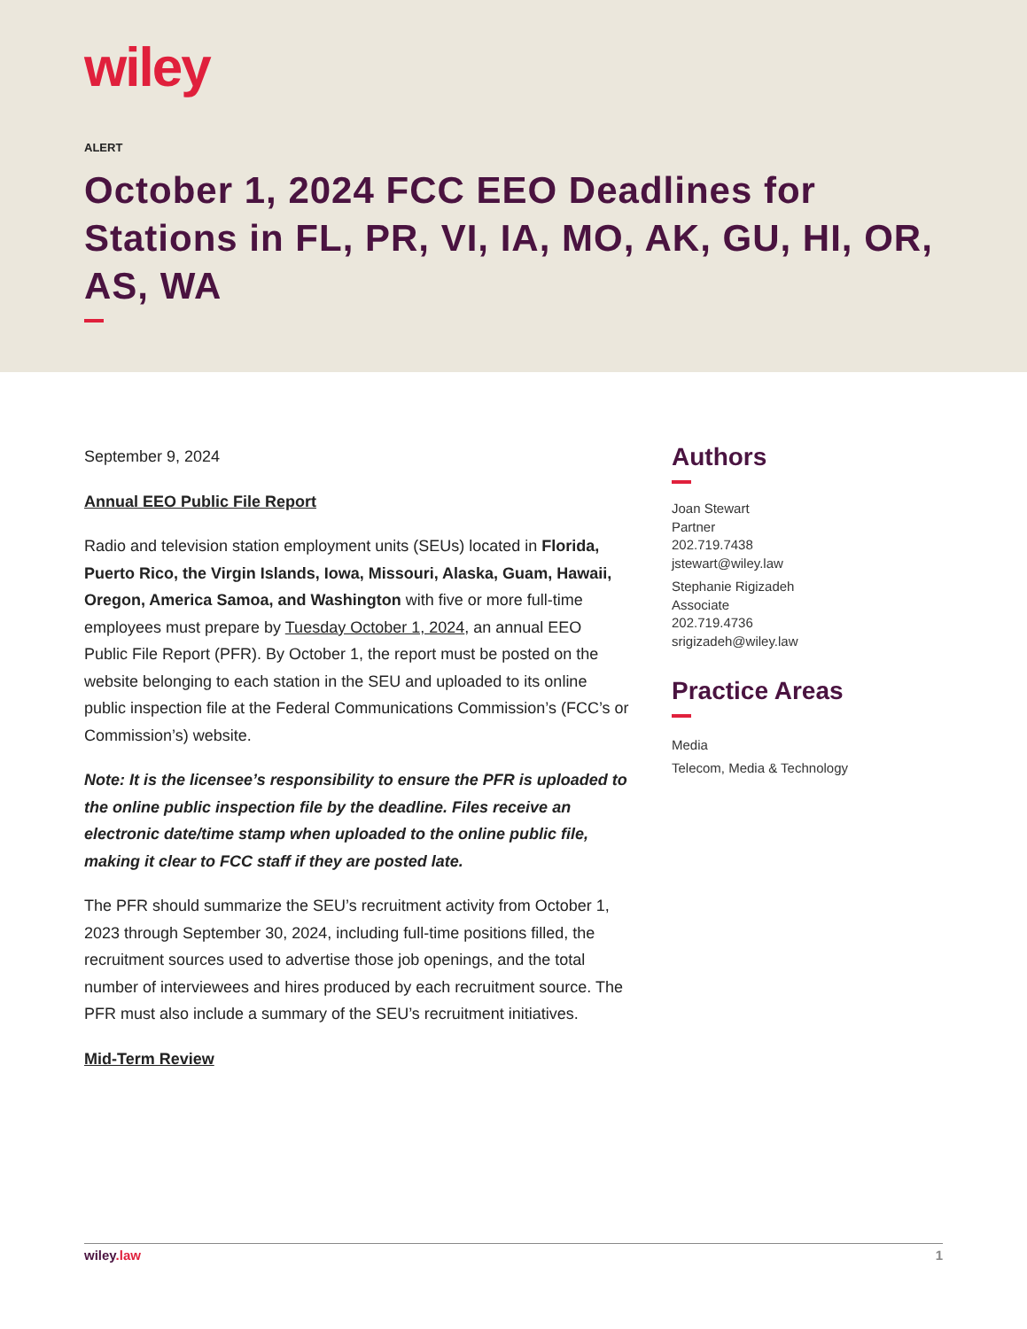wiley
ALERT
October 1, 2024 FCC EEO Deadlines for Stations in FL, PR, VI, IA, MO, AK, GU, HI, OR, AS, WA
September 9, 2024
Annual EEO Public File Report
Radio and television station employment units (SEUs) located in Florida, Puerto Rico, the Virgin Islands, Iowa, Missouri, Alaska, Guam, Hawaii, Oregon, America Samoa, and Washington with five or more full-time employees must prepare by Tuesday October 1, 2024, an annual EEO Public File Report (PFR). By October 1, the report must be posted on the website belonging to each station in the SEU and uploaded to its online public inspection file at the Federal Communications Commission’s (FCC’s or Commission’s) website.
Note: It is the licensee’s responsibility to ensure the PFR is uploaded to the online public inspection file by the deadline. Files receive an electronic date/time stamp when uploaded to the online public file, making it clear to FCC staff if they are posted late.
The PFR should summarize the SEU’s recruitment activity from October 1, 2023 through September 30, 2024, including full-time positions filled, the recruitment sources used to advertise those job openings, and the total number of interviewees and hires produced by each recruitment source. The PFR must also include a summary of the SEU’s recruitment initiatives.
Mid-Term Review
Authors
Joan Stewart
Partner
202.719.7438
jstewart@wiley.law
Stephanie Rigizadeh
Associate
202.719.4736
srigizadeh@wiley.law
Practice Areas
Media
Telecom, Media & Technology
wiley.law 1